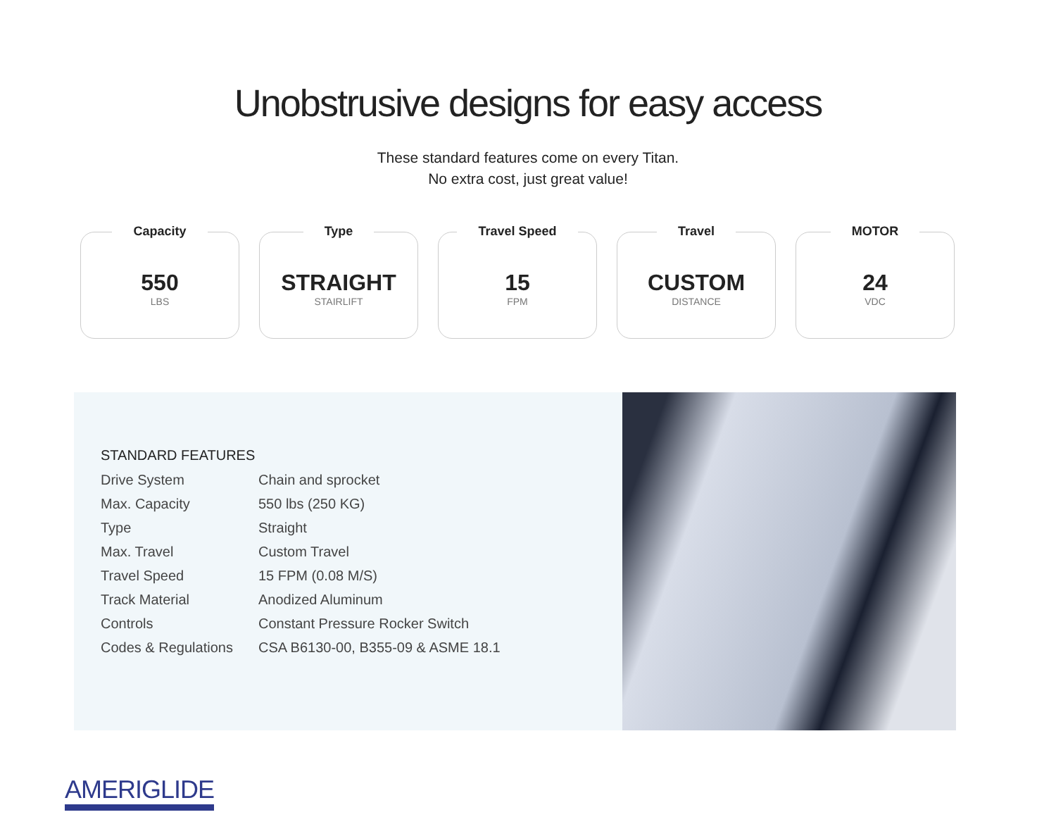Unobstrusive designs for easy access
These standard features come on every Titan.
No extra cost, just great value!
Capacity
550
LBS
Type
STRAIGHT
STAIRLIFT
Travel Speed
15
FPM
Travel
CUSTOM
DISTANCE
MOTOR
24
VDC
STANDARD FEATURES
| Drive System | Chain and sprocket |
| Max. Capacity | 550 lbs (250 KG) |
| Type | Straight |
| Max. Travel | Custom Travel |
| Travel Speed | 15 FPM (0.08 M/S) |
| Track Material | Anodized Aluminum |
| Controls | Constant Pressure Rocker Switch |
| Codes & Regulations | CSA B6130-00, B355-09 & ASME 18.1 |
AMERIGLIDE